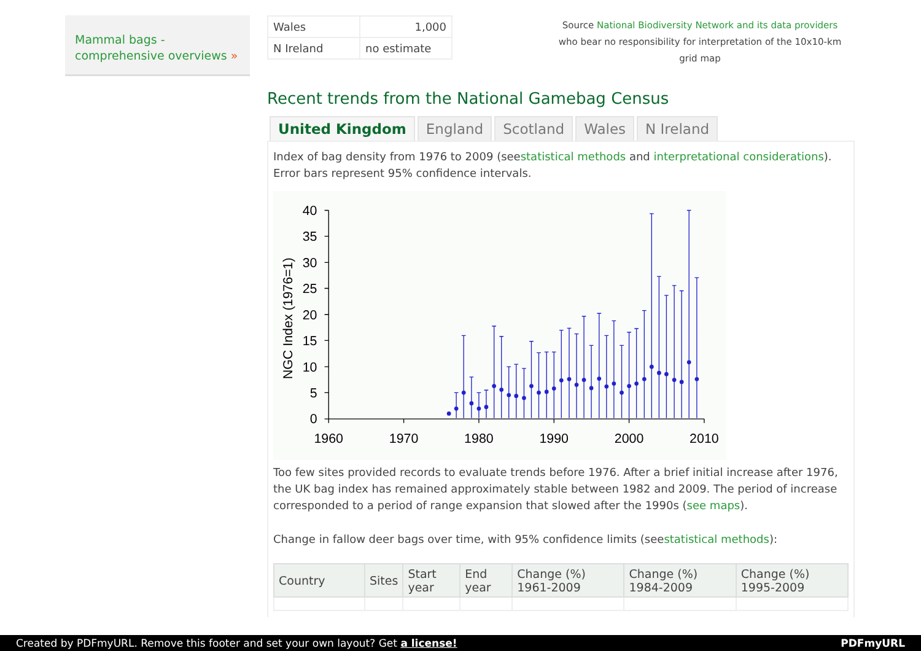Mammal bags - comprehensive overviews »
Source National Biodiversity Network and its data providers who bear no responsibility for interpretation of the 10x10-km grid map
| Wales | 1,000 |
| N Ireland | no estimate |
Recent trends from the National Gamebag Census
United Kingdom England Scotland Wales N Ireland
Index of bag density from 1976 to 2009 (seestatistical methods and interpretational considerations).
Error bars represent 95% confidence intervals.
40
35
30
25
20
15
10
5
0
1960
1970
1980
1990
2000
2010
NGC Index (1976=1)
Too few sites provided records to evaluate trends before 1976. After a brief initial increase after 1976, the UK bag index has remained approximately stable between 1982 and 2009. The period of increase corresponded to a period of range expansion that slowed after the 1990s (see maps).
Change in fallow deer bags over time, with 95% confidence limits (seestatistical methods):
| Country | Sites | Start year | End year | Change (%) 1961-2009 | Change (%) 1984-2009 | Change (%) 1995-2009 |
| --- | --- | --- | --- | --- | --- | --- |
Created by PDFmyURL. Remove this footer and set your own layout? Get a license! PDFmyURL